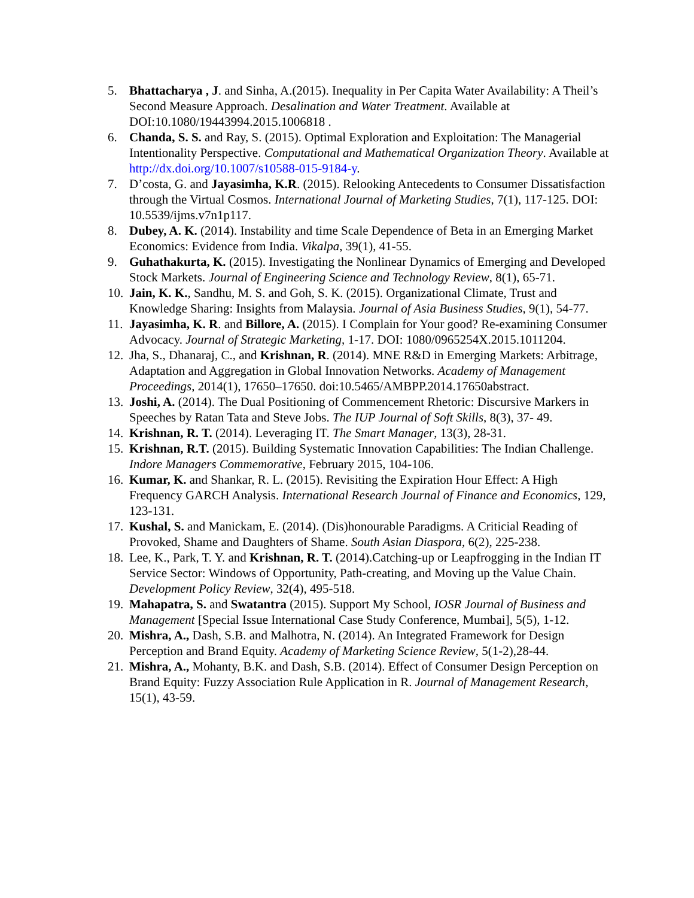5. Bhattacharya , J. and Sinha, A.(2015). Inequality in Per Capita Water Availability: A Theil’s Second Measure Approach. Desalination and Water Treatment. Available at DOI:10.1080/19443994.2015.1006818 .
6. Chanda, S. S. and Ray, S. (2015). Optimal Exploration and Exploitation: The Managerial Intentionality Perspective. Computational and Mathematical Organization Theory. Available at http://dx.doi.org/10.1007/s10588-015-9184-y.
7. D’costa, G. and Jayasimha, K.R. (2015). Relooking Antecedents to Consumer Dissatisfaction through the Virtual Cosmos. International Journal of Marketing Studies, 7(1), 117-125. DOI: 10.5539/ijms.v7n1p117.
8. Dubey, A. K. (2014). Instability and time Scale Dependence of Beta in an Emerging Market Economics: Evidence from India. Vikalpa, 39(1), 41-55.
9. Guhathakurta, K. (2015). Investigating the Nonlinear Dynamics of Emerging and Developed Stock Markets. Journal of Engineering Science and Technology Review, 8(1), 65-71.
10. Jain, K. K., Sandhu, M. S. and Goh, S. K. (2015). Organizational Climate, Trust and Knowledge Sharing: Insights from Malaysia. Journal of Asia Business Studies, 9(1), 54-77.
11. Jayasimha, K. R. and Billore, A. (2015). I Complain for Your good? Re-examining Consumer Advocacy. Journal of Strategic Marketing, 1-17. DOI: 1080/0965254X.2015.1011204.
12. Jha, S., Dhanaraj, C., and Krishnan, R. (2014). MNE R&D in Emerging Markets: Arbitrage, Adaptation and Aggregation in Global Innovation Networks. Academy of Management Proceedings, 2014(1), 17650–17650. doi:10.5465/AMBPP.2014.17650abstract.
13. Joshi, A. (2014). The Dual Positioning of Commencement Rhetoric: Discursive Markers in Speeches by Ratan Tata and Steve Jobs. The IUP Journal of Soft Skills, 8(3), 37- 49.
14. Krishnan, R. T. (2014). Leveraging IT. The Smart Manager, 13(3), 28-31.
15. Krishnan, R.T. (2015). Building Systematic Innovation Capabilities: The Indian Challenge. Indore Managers Commemorative, February 2015, 104-106.
16. Kumar, K. and Shankar, R. L. (2015). Revisiting the Expiration Hour Effect: A High Frequency GARCH Analysis. International Research Journal of Finance and Economics, 129, 123-131.
17. Kushal, S. and Manickam, E. (2014). (Dis)honourable Paradigms. A Criticial Reading of Provoked, Shame and Daughters of Shame. South Asian Diaspora, 6(2), 225-238.
18. Lee, K., Park, T. Y. and Krishnan, R. T. (2014).Catching-up or Leapfrogging in the Indian IT Service Sector: Windows of Opportunity, Path-creating, and Moving up the Value Chain. Development Policy Review, 32(4), 495-518.
19. Mahapatra, S. and Swatantra (2015). Support My School, IOSR Journal of Business and Management [Special Issue International Case Study Conference, Mumbai], 5(5), 1-12.
20. Mishra, A., Dash, S.B. and Malhotra, N. (2014). An Integrated Framework for Design Perception and Brand Equity. Academy of Marketing Science Review, 5(1-2),28-44.
21. Mishra, A., Mohanty, B.K. and Dash, S.B. (2014). Effect of Consumer Design Perception on Brand Equity: Fuzzy Association Rule Application in R. Journal of Management Research, 15(1), 43-59.